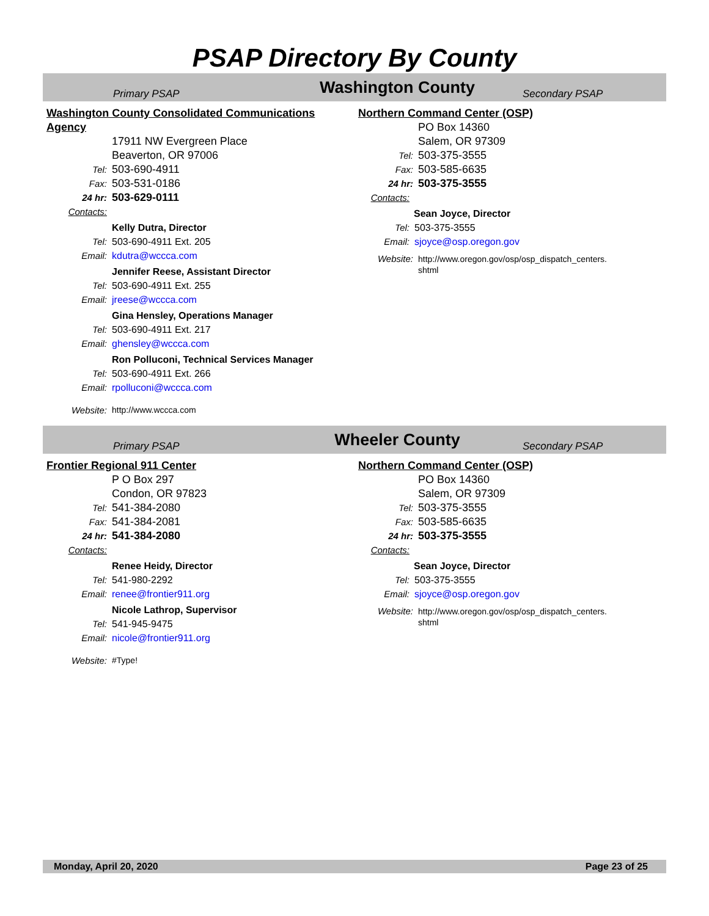PSAP Directory By County
Primary PSAP
Washington County
Secondary PSAP
Washington County Consolidated Communications Agency
17911 NW Evergreen Place
Beaverton, OR 97006
Tel: 503-690-4911
Fax: 503-531-0186
24 hr: 503-629-0111
Contacts:
Kelly Dutra, Director
Tel: 503-690-4911 Ext. 205
Email: kdutra@wccca.com
Jennifer Reese, Assistant Director
Tel: 503-690-4911 Ext. 255
Email: jreese@wccca.com
Gina Hensley, Operations Manager
Tel: 503-690-4911 Ext. 217
Email: ghensley@wccca.com
Ron Polluconi, Technical Services Manager
Tel: 503-690-4911 Ext. 266
Email: rpolluconi@wccca.com
Website: http://www.wccca.com
Northern Command Center (OSP)
PO Box 14360
Salem, OR 97309
Tel: 503-375-3555
Fax: 503-585-6635
24 hr: 503-375-3555
Contacts:
Sean Joyce, Director
Tel: 503-375-3555
Email: sjoyce@osp.oregon.gov
Website: http://www.oregon.gov/osp/osp_dispatch_centers.
shtml
Primary PSAP
Wheeler County
Secondary PSAP
Frontier Regional 911 Center
P O Box 297
Condon, OR 97823
Tel: 541-384-2080
Fax: 541-384-2081
24 hr: 541-384-2080
Contacts:
Renee Heidy, Director
Tel: 541-980-2292
Email: renee@frontier911.org
Nicole Lathrop, Supervisor
Tel: 541-945-9475
Email: nicole@frontier911.org
Website: #Type!
Northern Command Center (OSP)
PO Box 14360
Salem, OR 97309
Tel: 503-375-3555
Fax: 503-585-6635
24 hr: 503-375-3555
Contacts:
Sean Joyce, Director
Tel: 503-375-3555
Email: sjoyce@osp.oregon.gov
Website: http://www.oregon.gov/osp/osp_dispatch_centers.
shtml
Monday, April 20, 2020 Page 23 of 25